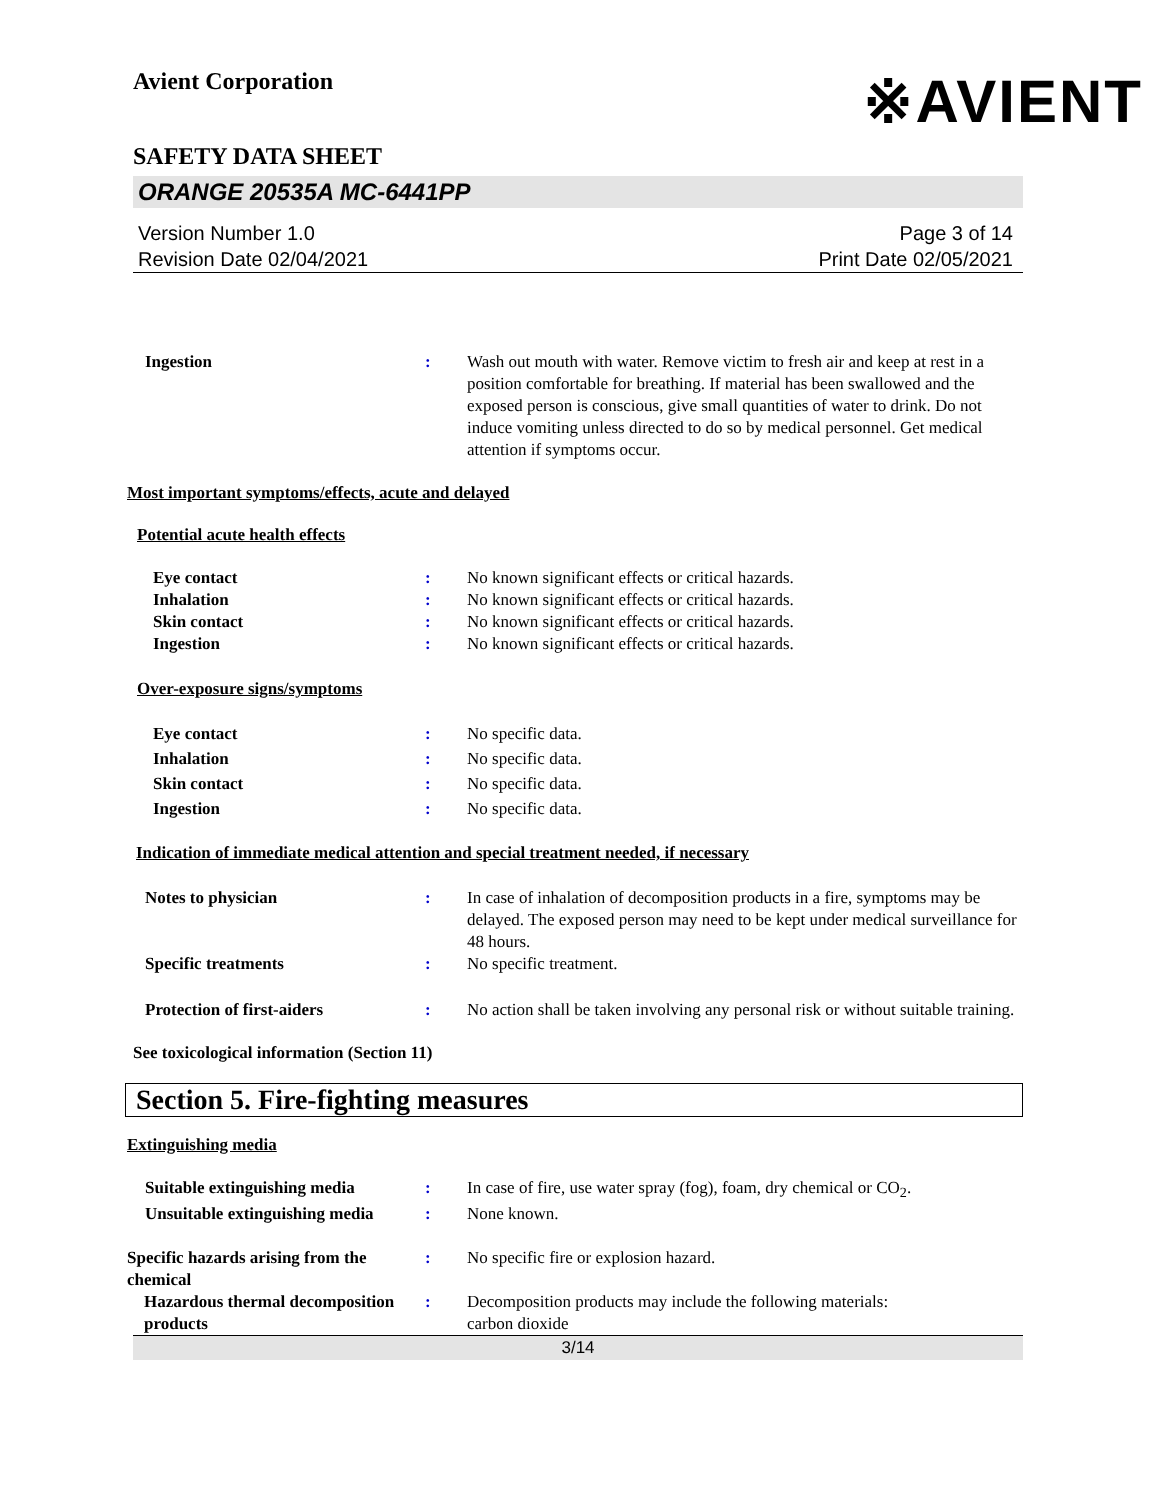Avient Corporation
※AVIENT
SAFETY DATA SHEET
ORANGE 20535A MC-6441PP
Version Number 1.0
Revision Date 02/04/2021
Page 3 of 14
Print Date 02/05/2021
Ingestion : Wash out mouth with water. Remove victim to fresh air and keep at rest in a position comfortable for breathing. If material has been swallowed and the exposed person is conscious, give small quantities of water to drink. Do not induce vomiting unless directed to do so by medical personnel. Get medical attention if symptoms occur.
Most important symptoms/effects, acute and delayed
Potential acute health effects
Eye contact : No known significant effects or critical hazards.
Inhalation : No known significant effects or critical hazards.
Skin contact : No known significant effects or critical hazards.
Ingestion : No known significant effects or critical hazards.
Over-exposure signs/symptoms
Eye contact : No specific data.
Inhalation : No specific data.
Skin contact : No specific data.
Ingestion : No specific data.
Indication of immediate medical attention and special treatment needed, if necessary
Notes to physician : In case of inhalation of decomposition products in a fire, symptoms may be delayed. The exposed person may need to be kept under medical surveillance for 48 hours.
Specific treatments : No specific treatment.
Protection of first-aiders : No action shall be taken involving any personal risk or without suitable training.
See toxicological information (Section 11)
Section 5. Fire-fighting measures
Extinguishing media
Suitable extinguishing media : In case of fire, use water spray (fog), foam, dry chemical or CO<sub>2</sub>.
Unsuitable extinguishing media
: None known.
Specific hazards arising from the chemical
: No specific fire or explosion hazard.
Hazardous thermal decomposition products
: Decomposition products may include the following materials:
carbon dioxide
3/14